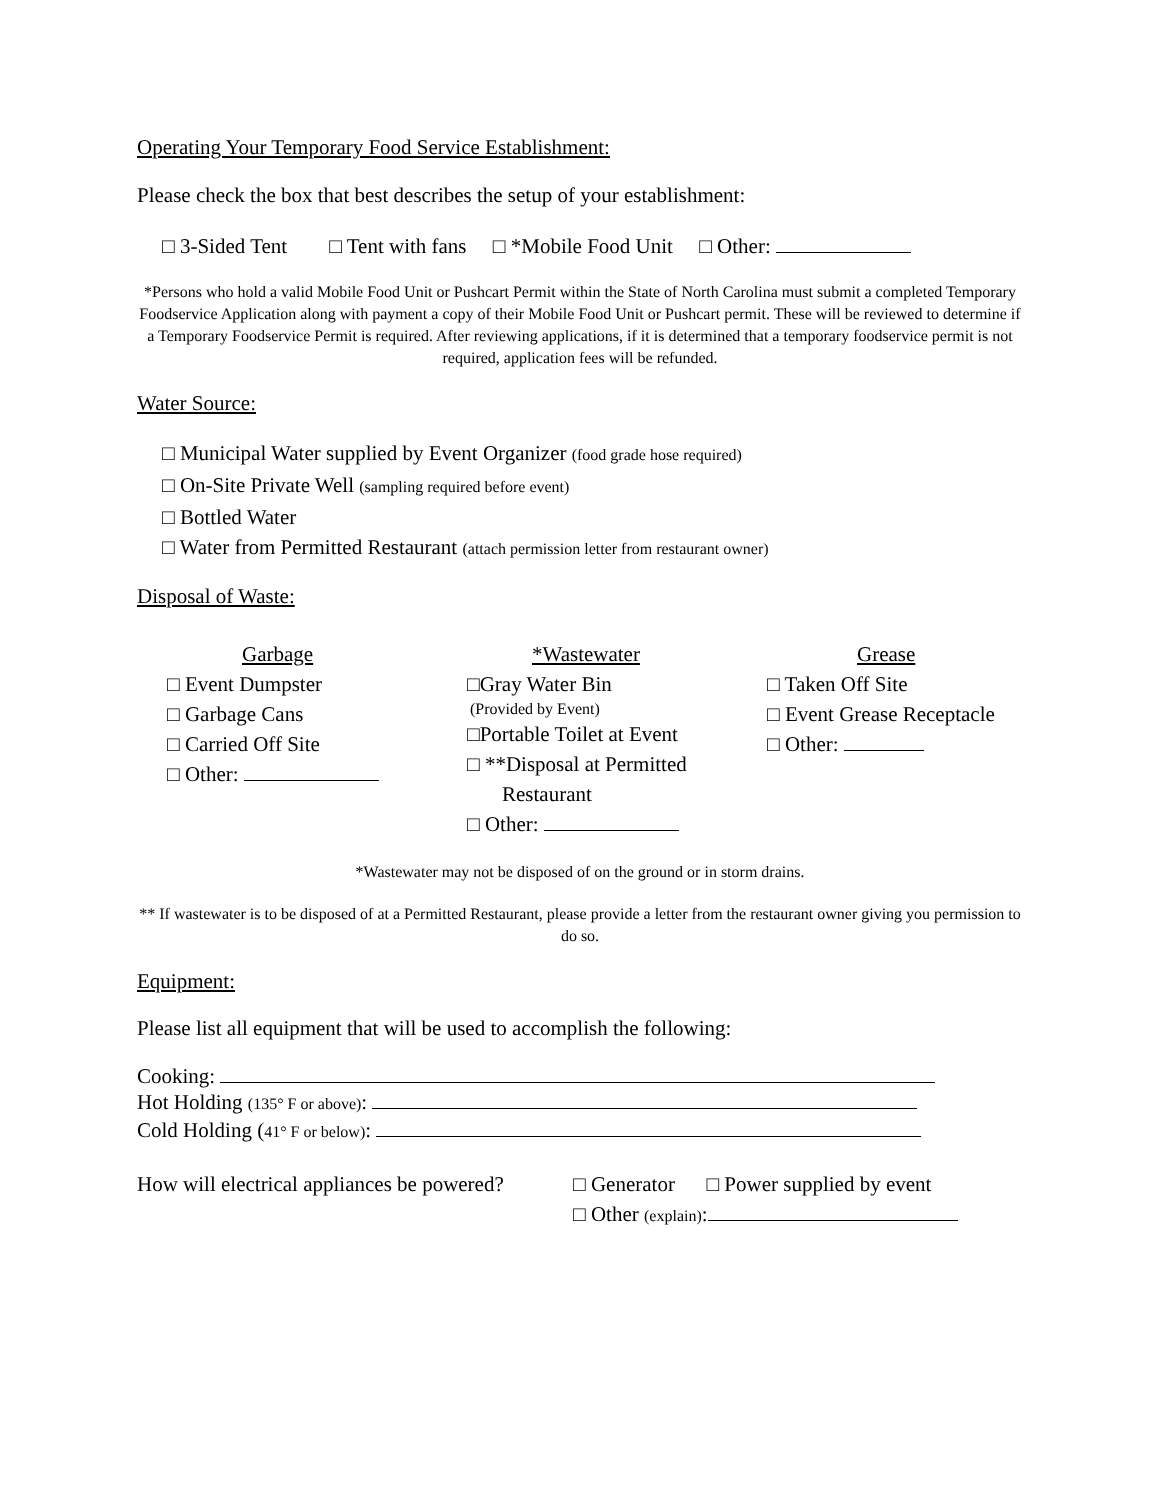Operating Your Temporary Food Service Establishment:
Please check the box that best describes the setup of your establishment:
□ 3-Sided Tent □ Tent with fans □ *Mobile Food Unit □ Other:
*Persons who hold a valid Mobile Food Unit or Pushcart Permit within the State of North Carolina must submit a completed Temporary Foodservice Application along with payment a copy of their Mobile Food Unit or Pushcart permit. These will be reviewed to determine if a Temporary Foodservice Permit is required. After reviewing applications, if it is determined that a temporary foodservice permit is not required, application fees will be refunded.
Water Source:
□ Municipal Water supplied by Event Organizer (food grade hose required)
□ On-Site Private Well (sampling required before event)
□ Bottled Water
□ Water from Permitted Restaurant (attach permission letter from restaurant owner)
Disposal of Waste:
Garbage
□ Event Dumpster
□ Garbage Cans
□ Carried Off Site
□ Other:
*Wastewater
□Gray Water Bin
(Provided by Event)
□Portable Toilet at Event
□ **Disposal at Permitted
Restaurant
□ Other:
Grease
□ Taken Off Site
□ Event Grease Receptacle
□ Other:
*Wastewater may not be disposed of on the ground or in storm drains.
** If wastewater is to be disposed of at a Permitted Restaurant, please provide a letter from the restaurant owner giving you permission to do so.
Equipment:
Please list all equipment that will be used to accomplish the following:
Cooking:
Hot Holding (135° F or above):
Cold Holding (41° F or below):
How will electrical appliances be powered?
□ Generator □ Power supplied by event
□ Other (explain):